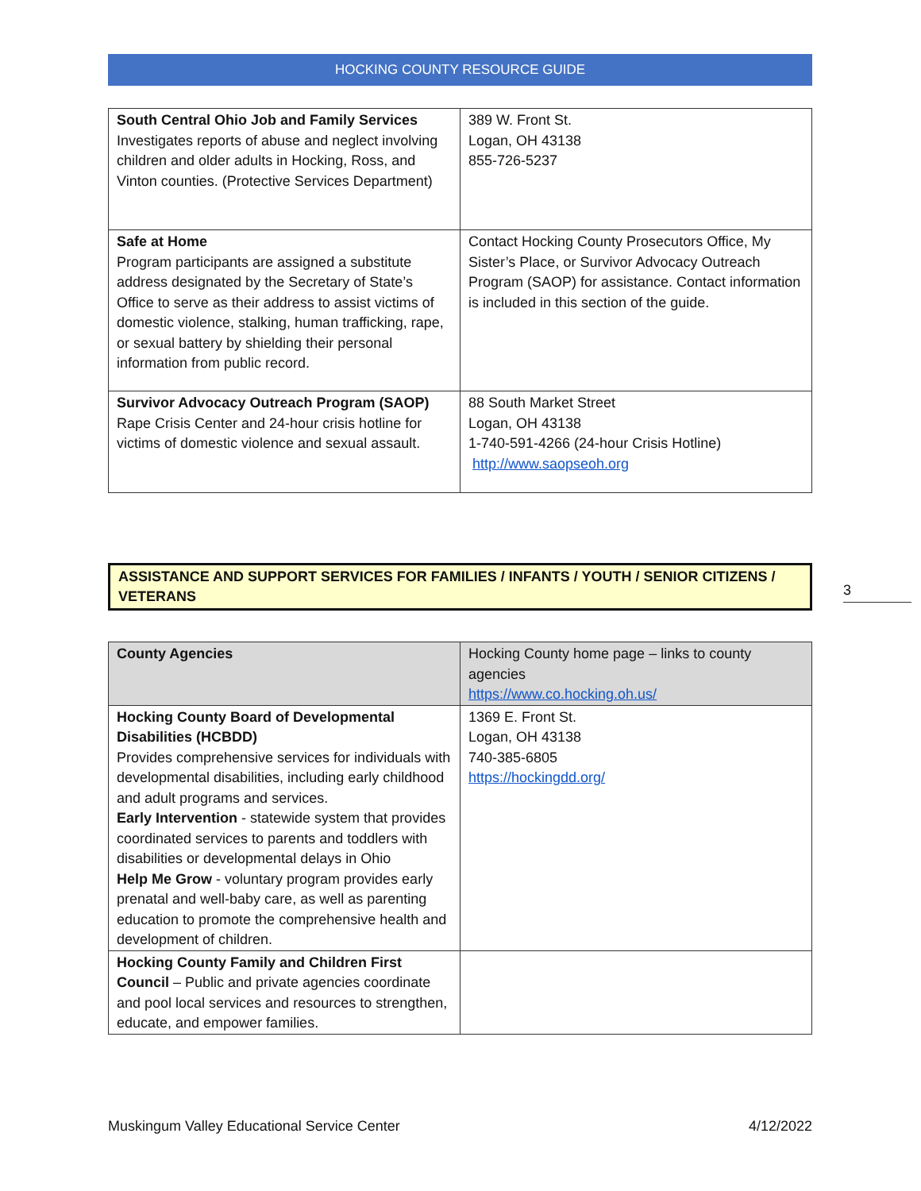HOCKING COUNTY RESOURCE GUIDE
| South Central Ohio Job and Family Services Investigates reports of abuse and neglect involving children and older adults in Hocking, Ross, and Vinton counties. (Protective Services Department) | 389 W. Front St. Logan, OH 43138 855-726-5237 |
| Safe at Home Program participants are assigned a substitute address designated by the Secretary of State’s Office to serve as their address to assist victims of domestic violence, stalking, human trafficking, rape, or sexual battery by shielding their personal information from public record. | Contact Hocking County Prosecutors Office, My Sister’s Place, or Survivor Advocacy Outreach Program (SAOP) for assistance. Contact information is included in this section of the guide. |
| Survivor Advocacy Outreach Program (SAOP) Rape Crisis Center and 24-hour crisis hotline for victims of domestic violence and sexual assault. | 88 South Market Street Logan, OH 43138 1-740-591-4266 (24-hour Crisis Hotline) http://www.saopseoh.org |
ASSISTANCE AND SUPPORT SERVICES FOR FAMILIES / INFANTS / YOUTH / SENIOR CITIZENS / VETERANS
3
| County Agencies | Hocking County home page – links to county agencies https://www.co.hocking.oh.us/ |
| Hocking County Board of Developmental Disabilities (HCBDD) Provides comprehensive services for individuals with developmental disabilities, including early childhood and adult programs and services. Early Intervention - statewide system that provides coordinated services to parents and toddlers with disabilities or developmental delays in Ohio Help Me Grow - voluntary program provides early prenatal and well-baby care, as well as parenting education to promote the comprehensive health and development of children. | 1369 E. Front St. Logan, OH 43138 740-385-6805 https://hockingdd.org/ |
| Hocking County Family and Children First Council – Public and private agencies coordinate and pool local services and resources to strengthen, educate, and empower families. | |
Muskingum Valley Educational Service Center 4/12/2022